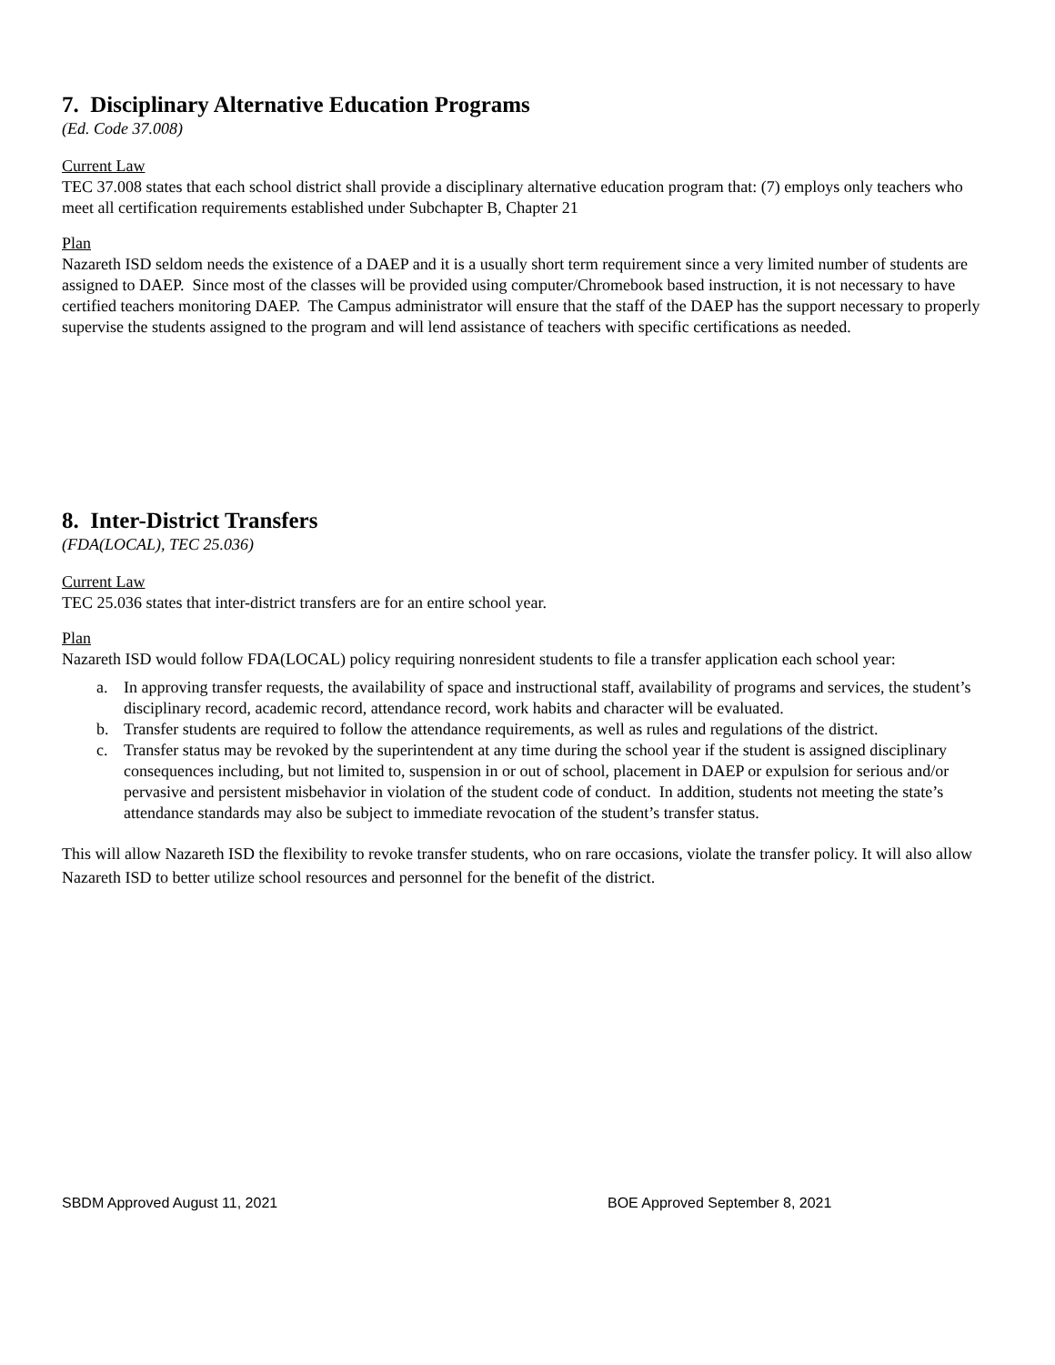7. Disciplinary Alternative Education Programs
(Ed. Code 37.008)
Current Law
TEC 37.008 states that each school district shall provide a disciplinary alternative education program that: (7) employs only teachers who meet all certification requirements established under Subchapter B, Chapter 21
Plan
Nazareth ISD seldom needs the existence of a DAEP and it is a usually short term requirement since a very limited number of students are assigned to DAEP. Since most of the classes will be provided using computer/Chromebook based instruction, it is not necessary to have certified teachers monitoring DAEP. The Campus administrator will ensure that the staff of the DAEP has the support necessary to properly supervise the students assigned to the program and will lend assistance of teachers with specific certifications as needed.
8. Inter-District Transfers
(FDA(LOCAL), TEC 25.036)
Current Law
TEC 25.036 states that inter-district transfers are for an entire school year.
Plan
Nazareth ISD would follow FDA(LOCAL) policy requiring nonresident students to file a transfer application each school year:
a. In approving transfer requests, the availability of space and instructional staff, availability of programs and services, the student’s disciplinary record, academic record, attendance record, work habits and character will be evaluated.
b. Transfer students are required to follow the attendance requirements, as well as rules and regulations of the district.
c. Transfer status may be revoked by the superintendent at any time during the school year if the student is assigned disciplinary consequences including, but not limited to, suspension in or out of school, placement in DAEP or expulsion for serious and/or pervasive and persistent misbehavior in violation of the student code of conduct. In addition, students not meeting the state’s attendance standards may also be subject to immediate revocation of the student’s transfer status.
This will allow Nazareth ISD the flexibility to revoke transfer students, who on rare occasions, violate the transfer policy. It will also allow Nazareth ISD to better utilize school resources and personnel for the benefit of the district.
SBDM Approved August 11, 2021 BOE Approved September 8, 2021